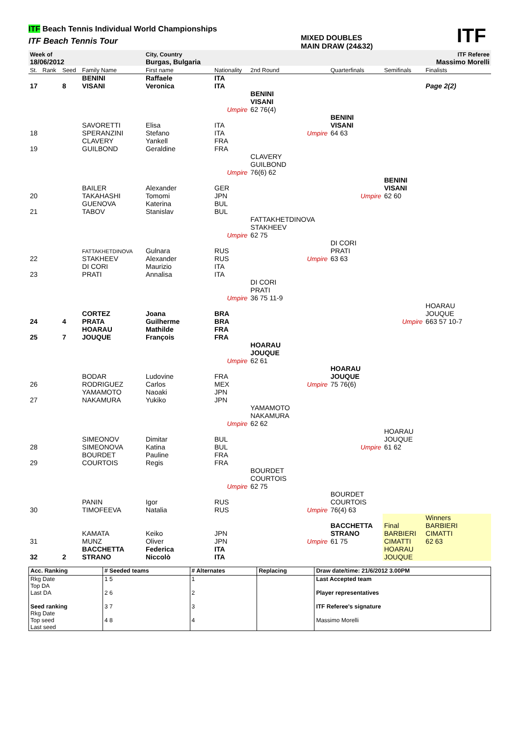ITF Beach Tennis Individual World Championships
ITF Beach Tennis Tour
MIXED DOUBLES
MAIN DRAW (24&32)
ITF
| Week of | | | | City, Country | | | | | ITF Referee |
| 18/06/2012 | | | | Burgas, Bulgaria | | | | | Massimo Morelli |
| St. | Rank | Seed | Family Name | First name | Nationality | 2nd Round | Quarterfinals | Semifinals | Finalists |
| 17 | | 8 | BENINI VISANI | Raffaele Veronica | ITA ITA | | | | Page 2(2) |
| | | | | | Umpire | BENINI VISANI 62 76(4) | | | |
| 18 | | | SAVORETTI SPERANZINI | Elisa Stefano | ITA ITA | Umpire | BENINI VISANI 64 63 | | |
| 19 | | | CLAVERY GUILBOND | Yankell Geraldine | FRA FRA | | | | |
| | | | | | Umpire | CLAVERY GUILBOND 76(6) 62 | | | |
| 20 | | | BAILER TAKAHASHI | Alexander Tomomi | GER JPN | | Umpire | BENINI VISANI 62 60 | |
| 21 | | | GUENOVA TABOV | Katerina Stanislav | BUL BUL | | | | |
| | | | | | Umpire | FATTAKHETDINOVA STAKHEEV 62 75 | | | |
| 22 | | | FATTAKHETDINOVA STAKHEEV | Gulnara Alexander | RUS RUS | Umpire | DI CORI PRATI 63 63 | | |
| 23 | | | DI CORI PRATI | Maurizio Annalisa | ITA ITA | | | | |
| | | | | | Umpire | DI CORI PRATI 36 75 11-9 | | | |
| 24 | | 4 | CORTEZ PRATA | Joana Guilherme | BRA BRA | | | Umpire | HOARAU JOUQUE 663 57 10-7 |
| 25 | | 7 | HOARAU JOUQUE | Mathilde François | FRA FRA | | | | |
| | | | | | Umpire | HOARAU JOUQUE 62 61 | | | |
| 26 | | | BODAR RODRIGUEZ | Ludovine Carlos | FRA MEX | Umpire | HOARAU JOUQUE 75 76(6) | | |
| 27 | | | YAMAMOTO NAKAMURA | Naoaki Yukiko | JPN JPN | | | | |
| | | | | | Umpire | YAMAMOTO NAKAMURA 62 62 | | | |
| 28 | | | SIMEONOV SIMEONOVA | Dimitar Katina | BUL BUL | | Umpire | HOARAU JOUQUE 61 62 | |
| 29 | | | BOURDET COURTOIS | Pauline Regis | FRA FRA | | | | |
| | | | | | Umpire | BOURDET COURTOIS 62 75 | | | |
| 30 | | | PANIN TIMOFEEVA | Igor Natalia | RUS RUS | Umpire | BOURDET COURTOIS 76(4) 63 | | |
| 31 | | | KAMATA MUNZ | Keiko Oliver | JPN JPN | Umpire | BACCHETTA STRANO 61 75 | Final BARBIERI CIMATTI | Winners BARBIERI CIMATTI 62 63 |
| 32 | | 2 | BACCHETTA STRANO | Federica Niccolò | ITA ITA | | | HOARAU JOUQUE | |
| Acc. Ranking | # Seeded teams | # Alternates | Replacing | Draw date/time: 21/6/2012 3.00PM |
| Rkg Date Top DA Last DA Seed ranking Rkg Date Top seed Last seed | 1 5 2 6 3 7 4 8 | 1 2 3 4 | | Last Accepted team Player representatives ITF Referee's signature Massimo Morelli |